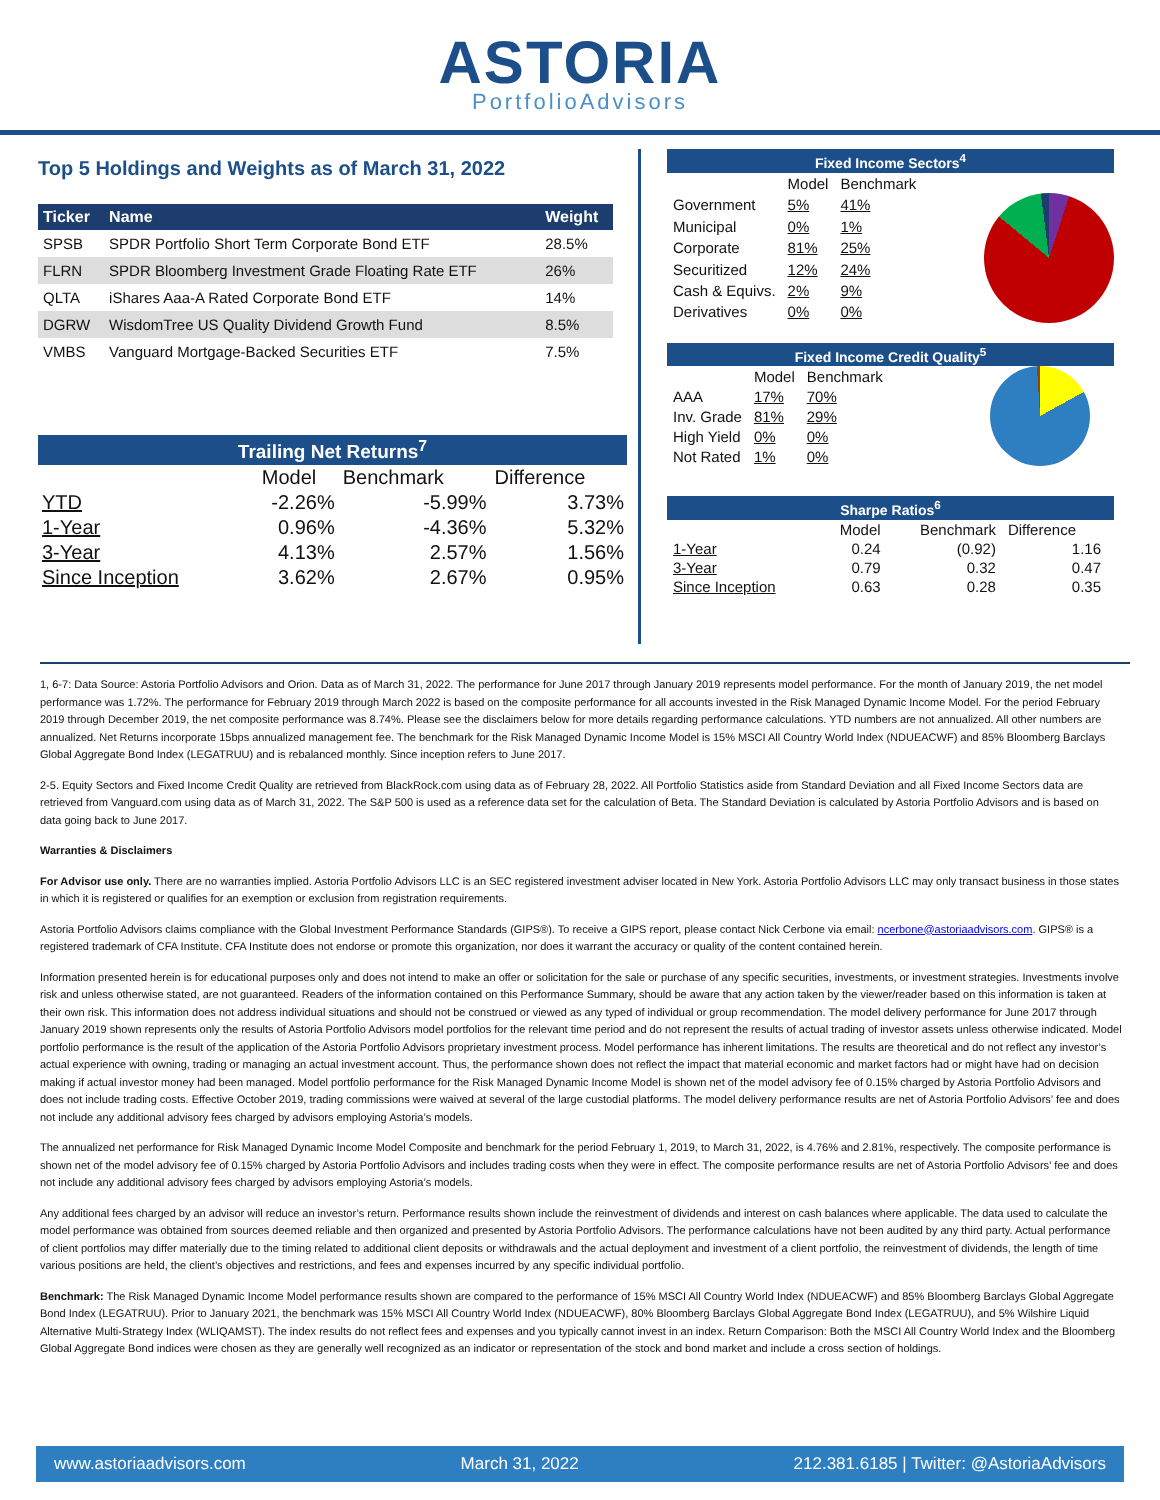ASTORIA
PortfolioAdvisors
Top 5 Holdings and Weights as of March 31, 2022
| Ticker | Name | Weight |
| --- | --- | --- |
| SPSB | SPDR Portfolio Short Term Corporate Bond ETF | 28.5% |
| FLRN | SPDR Bloomberg Investment Grade Floating Rate ETF | 26% |
| QLTA | iShares Aaa-A Rated Corporate Bond ETF | 14% |
| DGRW | WisdomTree US Quality Dividend Growth Fund | 8.5% |
| VMBS | Vanguard Mortgage-Backed Securities ETF | 7.5% |
Trailing Net Returns<sup>7</sup>
| | Model | Benchmark | Difference |
| YTD | -2.26% | -5.99% | 3.73% |
| 1-Year | 0.96% | -4.36% | 5.32% |
| 3-Year | 4.13% | 2.57% | 1.56% |
| Since Inception | 3.62% | 2.67% | 0.95% |
Fixed Income Sectors<sup>4</sup>
| | Model | Benchmark |
| Government | 5% | 41% |
| Municipal | 0% | 1% |
| Corporate | 81% | 25% |
| Securitized | 12% | 24% |
| Cash & Equivs. | 2% | 9% |
| Derivatives | 0% | 0% |
Fixed Income Credit Quality<sup>5</sup>
| | Model | Benchmark |
| AAA | 17% | 70% |
| Inv. Grade | 81% | 29% |
| High Yield | 0% | 0% |
| Not Rated | 1% | 0% |
Sharpe Ratios<sup>6</sup>
| | Model | Benchmark | Difference |
| 1-Year | 0.24 | (0.92) | 1.16 |
| 3-Year | 0.79 | 0.32 | 0.47 |
| Since Inception | 0.63 | 0.28 | 0.35 |
1, 6-7: Data Source: Astoria Portfolio Advisors and Orion. Data as of March 31, 2022. The performance for June 2017 through January 2019 represents model performance. For the month of January 2019, the net model performance was 1.72%. The performance for February 2019 through March 2022 is based on the composite performance for all accounts invested in the Risk Managed Dynamic Income Model. For the period February 2019 through December 2019, the net composite performance was 8.74%. Please see the disclaimers below for more details regarding performance calculations. YTD numbers are not annualized. All other numbers are annualized. Net Returns incorporate 15bps annualized management fee. The benchmark for the Risk Managed Dynamic Income Model is 15% MSCI All Country World Index (NDUEACWF) and 85% Bloomberg Barclays Global Aggregate Bond Index (LEGATRUU) and is rebalanced monthly. Since inception refers to June 2017.
2-5. Equity Sectors and Fixed Income Credit Quality are retrieved from BlackRock.com using data as of February 28, 2022. All Portfolio Statistics aside from Standard Deviation and all Fixed Income Sectors data are retrieved from Vanguard.com using data as of March 31, 2022. The S&P 500 is used as a reference data set for the calculation of Beta. The Standard Deviation is calculated by Astoria Portfolio Advisors and is based on data going back to June 2017.
Warranties & Disclaimers
For Advisor use only. There are no warranties implied. Astoria Portfolio Advisors LLC is an SEC registered investment adviser located in New York. Astoria Portfolio Advisors LLC may only transact business in those states in which it is registered or qualifies for an exemption or exclusion from registration requirements.
Astoria Portfolio Advisors claims compliance with the Global Investment Performance Standards (GIPS®). To receive a GIPS report, please contact Nick Cerbone via email: ncerbone@astoriaadvisors.com. GIPS® is a registered trademark of CFA Institute. CFA Institute does not endorse or promote this organization, nor does it warrant the accuracy or quality of the content contained herein.
Information presented herein is for educational purposes only and does not intend to make an offer or solicitation for the sale or purchase of any specific securities, investments, or investment strategies. Investments involve risk and unless otherwise stated, are not guaranteed. Readers of the information contained on this Performance Summary, should be aware that any action taken by the viewer/reader based on this information is taken at their own risk. This information does not address individual situations and should not be construed or viewed as any typed of individual or group recommendation. The model delivery performance for June 2017 through January 2019 shown represents only the results of Astoria Portfolio Advisors model portfolios for the relevant time period and do not represent the results of actual trading of investor assets unless otherwise indicated. Model portfolio performance is the result of the application of the Astoria Portfolio Advisors proprietary investment process. Model performance has inherent limitations. The results are theoretical and do not reflect any investor’s actual experience with owning, trading or managing an actual investment account. Thus, the performance shown does not reflect the impact that material economic and market factors had or might have had on decision making if actual investor money had been managed. Model portfolio performance for the Risk Managed Dynamic Income Model is shown net of the model advisory fee of 0.15% charged by Astoria Portfolio Advisors and does not include trading costs. Effective October 2019, trading commissions were waived at several of the large custodial platforms. The model delivery performance results are net of Astoria Portfolio Advisors’ fee and does not include any additional advisory fees charged by advisors employing Astoria’s models.
The annualized net performance for Risk Managed Dynamic Income Model Composite and benchmark for the period February 1, 2019, to March 31, 2022, is 4.76% and 2.81%, respectively. The composite performance is shown net of the model advisory fee of 0.15% charged by Astoria Portfolio Advisors and includes trading costs when they were in effect. The composite performance results are net of Astoria Portfolio Advisors’ fee and does not include any additional advisory fees charged by advisors employing Astoria’s models.
Any additional fees charged by an advisor will reduce an investor’s return. Performance results shown include the reinvestment of dividends and interest on cash balances where applicable. The data used to calculate the model performance was obtained from sources deemed reliable and then organized and presented by Astoria Portfolio Advisors. The performance calculations have not been audited by any third party. Actual performance of client portfolios may differ materially due to the timing related to additional client deposits or withdrawals and the actual deployment and investment of a client portfolio, the reinvestment of dividends, the length of time various positions are held, the client’s objectives and restrictions, and fees and expenses incurred by any specific individual portfolio.
Benchmark: The Risk Managed Dynamic Income Model performance results shown are compared to the performance of 15% MSCI All Country World Index (NDUEACWF) and 85% Bloomberg Barclays Global Aggregate Bond Index (LEGATRUU). Prior to January 2021, the benchmark was 15% MSCI All Country World Index (NDUEACWF), 80% Bloomberg Barclays Global Aggregate Bond Index (LEGATRUU), and 5% Wilshire Liquid Alternative Multi-Strategy Index (WLIQAMST). The index results do not reflect fees and expenses and you typically cannot invest in an index. Return Comparison: Both the MSCI All Country World Index and the Bloomberg Global Aggregate Bond indices were chosen as they are generally well recognized as an indicator or representation of the stock and bond market and include a cross section of holdings.
www.astoriaadvisors.com March 31, 2022 212.381.6185 | Twitter: @AstoriaAdvisors